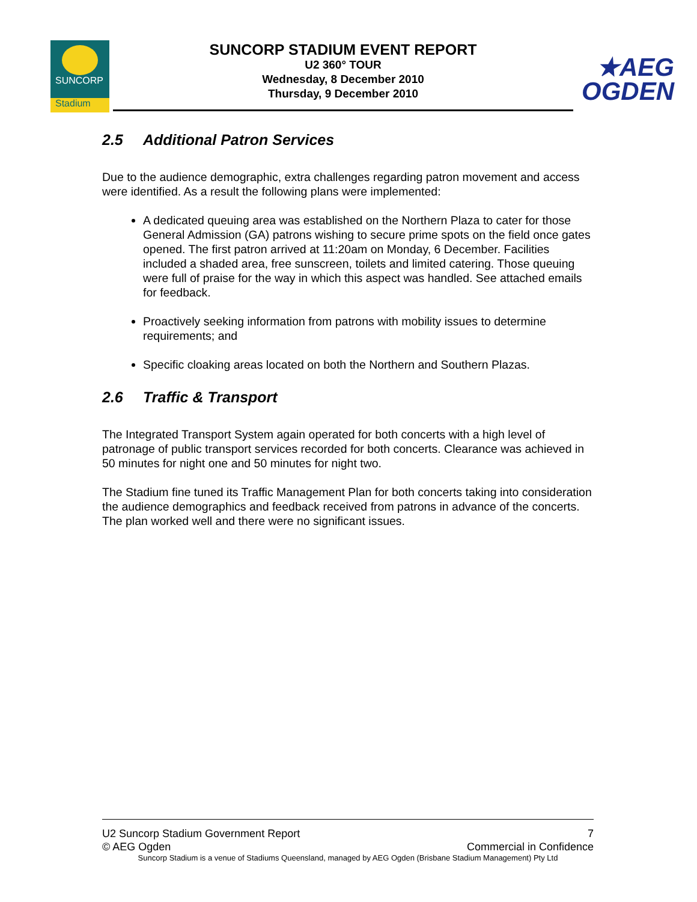SUNCORP
Stadium
SUNCORP STADIUM EVENT REPORT
U2 360° TOUR
Wednesday, 8 December 2010
Thursday, 9 December 2010
★AEG
OGDEN
2.5 Additional Patron Services
Due to the audience demographic, extra challenges regarding patron movement and access were identified. As a result the following plans were implemented:
A dedicated queuing area was established on the Northern Plaza to cater for those General Admission (GA) patrons wishing to secure prime spots on the field once gates opened. The first patron arrived at 11:20am on Monday, 6 December. Facilities included a shaded area, free sunscreen, toilets and limited catering. Those queuing were full of praise for the way in which this aspect was handled. See attached emails for feedback.
Proactively seeking information from patrons with mobility issues to determine requirements; and
Specific cloaking areas located on both the Northern and Southern Plazas.
2.6 Traffic & Transport
The Integrated Transport System again operated for both concerts with a high level of patronage of public transport services recorded for both concerts. Clearance was achieved in 50 minutes for night one and 50 minutes for night two.
The Stadium fine tuned its Traffic Management Plan for both concerts taking into consideration the audience demographics and feedback received from patrons in advance of the concerts. The plan worked well and there were no significant issues.
U2 Suncorp Stadium Government Report 7
© AEG Ogden Commercial in Confidence
Suncorp Stadium is a venue of Stadiums Queensland, managed by AEG Ogden (Brisbane Stadium Management) Pty Ltd